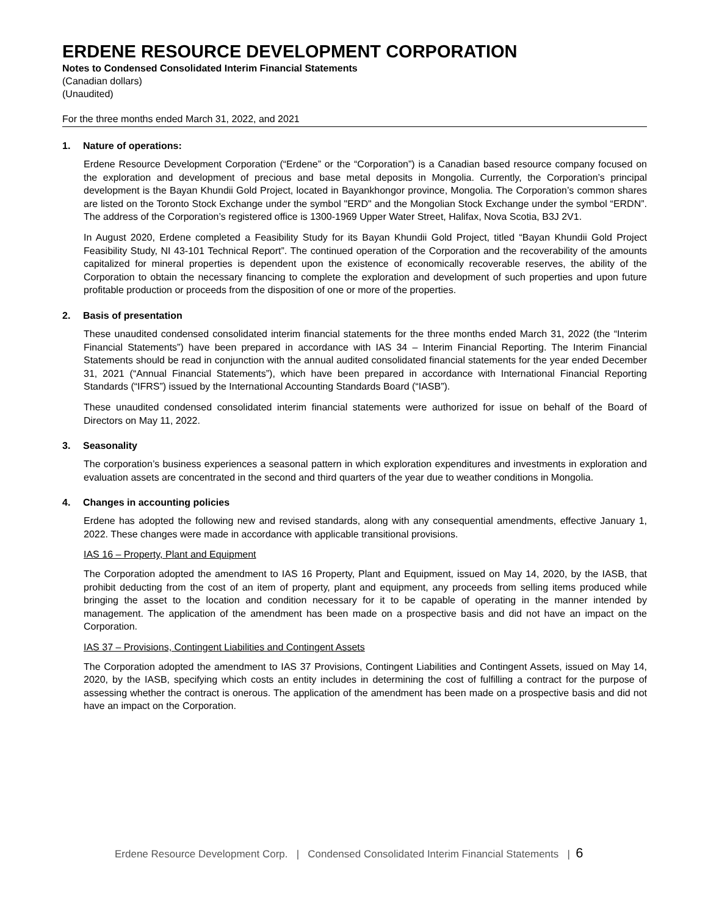ERDENE RESOURCE DEVELOPMENT CORPORATION
Notes to Condensed Consolidated Interim Financial Statements
(Canadian dollars)
(Unaudited)
For the three months ended March 31, 2022, and 2021
1. Nature of operations:
Erdene Resource Development Corporation (“Erdene” or the “Corporation”) is a Canadian based resource company focused on the exploration and development of precious and base metal deposits in Mongolia. Currently, the Corporation’s principal development is the Bayan Khundii Gold Project, located in Bayankhongor province, Mongolia. The Corporation’s common shares are listed on the Toronto Stock Exchange under the symbol "ERD" and the Mongolian Stock Exchange under the symbol “ERDN”. The address of the Corporation’s registered office is 1300-1969 Upper Water Street, Halifax, Nova Scotia, B3J 2V1.
In August 2020, Erdene completed a Feasibility Study for its Bayan Khundii Gold Project, titled “Bayan Khundii Gold Project Feasibility Study, NI 43-101 Technical Report”. The continued operation of the Corporation and the recoverability of the amounts capitalized for mineral properties is dependent upon the existence of economically recoverable reserves, the ability of the Corporation to obtain the necessary financing to complete the exploration and development of such properties and upon future profitable production or proceeds from the disposition of one or more of the properties.
2. Basis of presentation
These unaudited condensed consolidated interim financial statements for the three months ended March 31, 2022 (the “Interim Financial Statements”) have been prepared in accordance with IAS 34 – Interim Financial Reporting. The Interim Financial Statements should be read in conjunction with the annual audited consolidated financial statements for the year ended December 31, 2021 (“Annual Financial Statements”), which have been prepared in accordance with International Financial Reporting Standards (“IFRS”) issued by the International Accounting Standards Board (“IASB”).
These unaudited condensed consolidated interim financial statements were authorized for issue on behalf of the Board of Directors on May 11, 2022.
3. Seasonality
The corporation’s business experiences a seasonal pattern in which exploration expenditures and investments in exploration and evaluation assets are concentrated in the second and third quarters of the year due to weather conditions in Mongolia.
4. Changes in accounting policies
Erdene has adopted the following new and revised standards, along with any consequential amendments, effective January 1, 2022. These changes were made in accordance with applicable transitional provisions.
IAS 16 – Property, Plant and Equipment
The Corporation adopted the amendment to IAS 16 Property, Plant and Equipment, issued on May 14, 2020, by the IASB, that prohibit deducting from the cost of an item of property, plant and equipment, any proceeds from selling items produced while bringing the asset to the location and condition necessary for it to be capable of operating in the manner intended by management. The application of the amendment has been made on a prospective basis and did not have an impact on the Corporation.
IAS 37 – Provisions, Contingent Liabilities and Contingent Assets
The Corporation adopted the amendment to IAS 37 Provisions, Contingent Liabilities and Contingent Assets, issued on May 14, 2020, by the IASB, specifying which costs an entity includes in determining the cost of fulfilling a contract for the purpose of assessing whether the contract is onerous. The application of the amendment has been made on a prospective basis and did not have an impact on the Corporation.
Erdene Resource Development Corp. | Condensed Consolidated Interim Financial Statements | 6